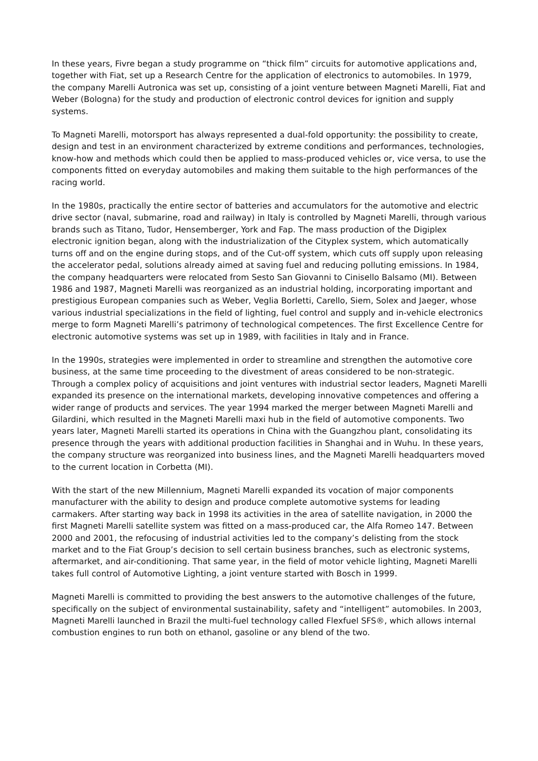In these years, Fivre began a study programme on “thick film” circuits for automotive applications and, together with Fiat, set up a Research Centre for the application of electronics to automobiles. In 1979, the company Marelli Autronica was set up, consisting of a joint venture between Magneti Marelli, Fiat and Weber (Bologna) for the study and production of electronic control devices for ignition and supply systems.
To Magneti Marelli, motorsport has always represented a dual-fold opportunity: the possibility to create, design and test in an environment characterized by extreme conditions and performances, technologies, know-how and methods which could then be applied to mass-produced vehicles or, vice versa, to use the components fitted on everyday automobiles and making them suitable to the high performances of the racing world.
In the 1980s, practically the entire sector of batteries and accumulators for the automotive and electric drive sector (naval, submarine, road and railway) in Italy is controlled by Magneti Marelli, through various brands such as Titano, Tudor, Hensemberger, York and Fap. The mass production of the Digiplex electronic ignition began, along with the industrialization of the Cityplex system, which automatically turns off and on the engine during stops, and of the Cut-off system, which cuts off supply upon releasing the accelerator pedal, solutions already aimed at saving fuel and reducing polluting emissions. In 1984, the company headquarters were relocated from Sesto San Giovanni to Cinisello Balsamo (MI). Between 1986 and 1987, Magneti Marelli was reorganized as an industrial holding, incorporating important and prestigious European companies such as Weber, Veglia Borletti, Carello, Siem, Solex and Jaeger, whose various industrial specializations in the field of lighting, fuel control and supply and in-vehicle electronics merge to form Magneti Marelli’s patrimony of technological competences. The first Excellence Centre for electronic automotive systems was set up in 1989, with facilities in Italy and in France.
In the 1990s, strategies were implemented in order to streamline and strengthen the automotive core business, at the same time proceeding to the divestment of areas considered to be non-strategic. Through a complex policy of acquisitions and joint ventures with industrial sector leaders, Magneti Marelli expanded its presence on the international markets, developing innovative competences and offering a wider range of products and services. The year 1994 marked the merger between Magneti Marelli and Gilardini, which resulted in the Magneti Marelli maxi hub in the field of automotive components. Two years later, Magneti Marelli started its operations in China with the Guangzhou plant, consolidating its presence through the years with additional production facilities in Shanghai and in Wuhu. In these years, the company structure was reorganized into business lines, and the Magneti Marelli headquarters moved to the current location in Corbetta (MI).
With the start of the new Millennium, Magneti Marelli expanded its vocation of major components manufacturer with the ability to design and produce complete automotive systems for leading carmakers. After starting way back in 1998 its activities in the area of satellite navigation, in 2000 the first Magneti Marelli satellite system was fitted on a mass-produced car, the Alfa Romeo 147. Between 2000 and 2001, the refocusing of industrial activities led to the company’s delisting from the stock market and to the Fiat Group’s decision to sell certain business branches, such as electronic systems, aftermarket, and air-conditioning. That same year, in the field of motor vehicle lighting, Magneti Marelli takes full control of Automotive Lighting, a joint venture started with Bosch in 1999.
Magneti Marelli is committed to providing the best answers to the automotive challenges of the future, specifically on the subject of environmental sustainability, safety and “intelligent” automobiles. In 2003, Magneti Marelli launched in Brazil the multi-fuel technology called Flexfuel SFS®, which allows internal combustion engines to run both on ethanol, gasoline or any blend of the two.